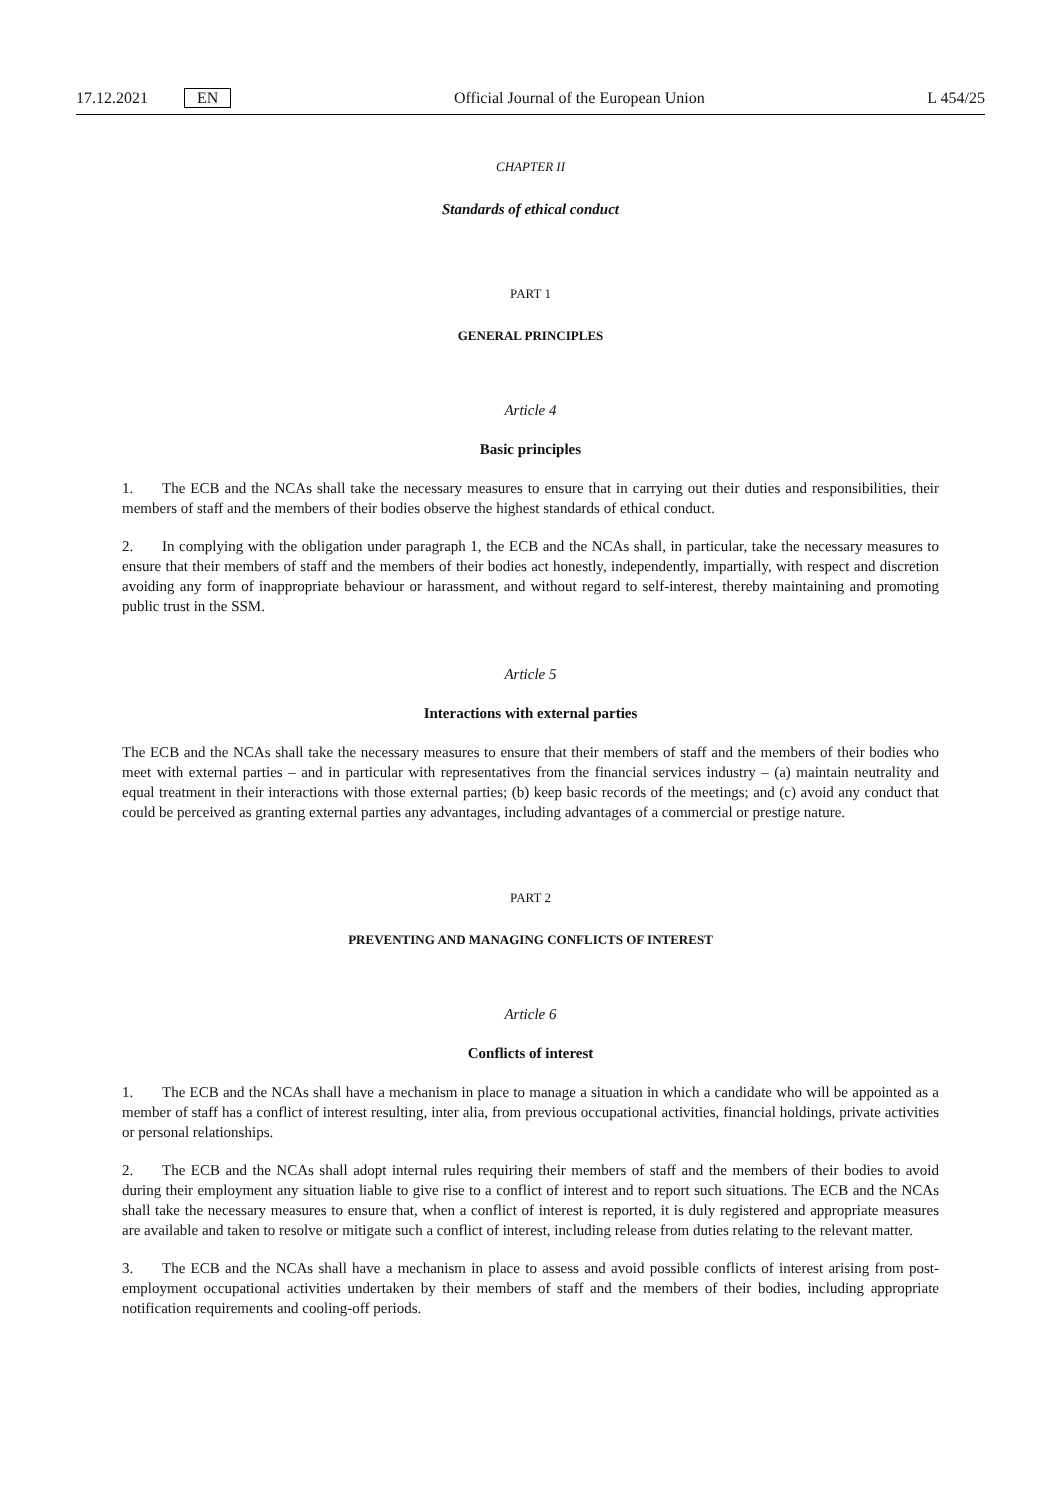17.12.2021 EN
Official Journal of the European Union L 454/25
CHAPTER II
Standards of ethical conduct
PART 1
GENERAL PRINCIPLES
Article 4
Basic principles
1. The ECB and the NCAs shall take the necessary measures to ensure that in carrying out their duties and responsibilities, their members of staff and the members of their bodies observe the highest standards of ethical conduct.
2. In complying with the obligation under paragraph 1, the ECB and the NCAs shall, in particular, take the necessary measures to ensure that their members of staff and the members of their bodies act honestly, independently, impartially, with respect and discretion avoiding any form of inappropriate behaviour or harassment, and without regard to self-interest, thereby maintaining and promoting public trust in the SSM.
Article 5
Interactions with external parties
The ECB and the NCAs shall take the necessary measures to ensure that their members of staff and the members of their bodies who meet with external parties – and in particular with representatives from the financial services industry – (a) maintain neutrality and equal treatment in their interactions with those external parties; (b) keep basic records of the meetings; and (c) avoid any conduct that could be perceived as granting external parties any advantages, including advantages of a commercial or prestige nature.
PART 2
PREVENTING AND MANAGING CONFLICTS OF INTEREST
Article 6
Conflicts of interest
1. The ECB and the NCAs shall have a mechanism in place to manage a situation in which a candidate who will be appointed as a member of staff has a conflict of interest resulting, inter alia, from previous occupational activities, financial holdings, private activities or personal relationships.
2. The ECB and the NCAs shall adopt internal rules requiring their members of staff and the members of their bodies to avoid during their employment any situation liable to give rise to a conflict of interest and to report such situations. The ECB and the NCAs shall take the necessary measures to ensure that, when a conflict of interest is reported, it is duly registered and appropriate measures are available and taken to resolve or mitigate such a conflict of interest, including release from duties relating to the relevant matter.
3. The ECB and the NCAs shall have a mechanism in place to assess and avoid possible conflicts of interest arising from post-employment occupational activities undertaken by their members of staff and the members of their bodies, including appropriate notification requirements and cooling-off periods.